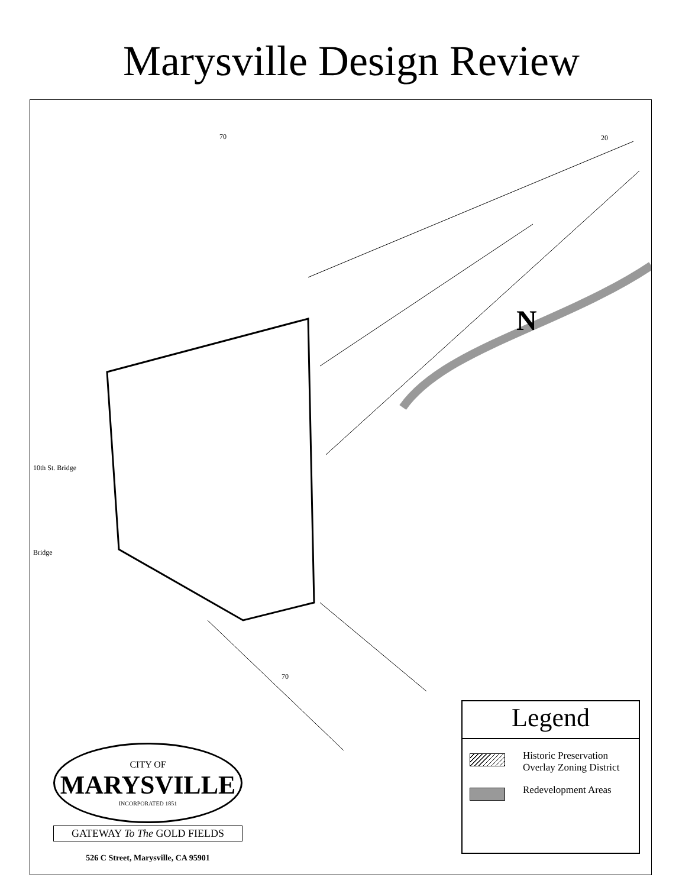Marysville Design Review
70 20
10th St. Bridge
Bridge
70
N
Legend
Historic Preservation Overlay Zoning District
Redevelopment Areas
CITY OF
MARYSVILLE
INCORPORATED 1851
GATEWAY To The GOLD FIELDS
526 C Street, Marysville, CA 95901